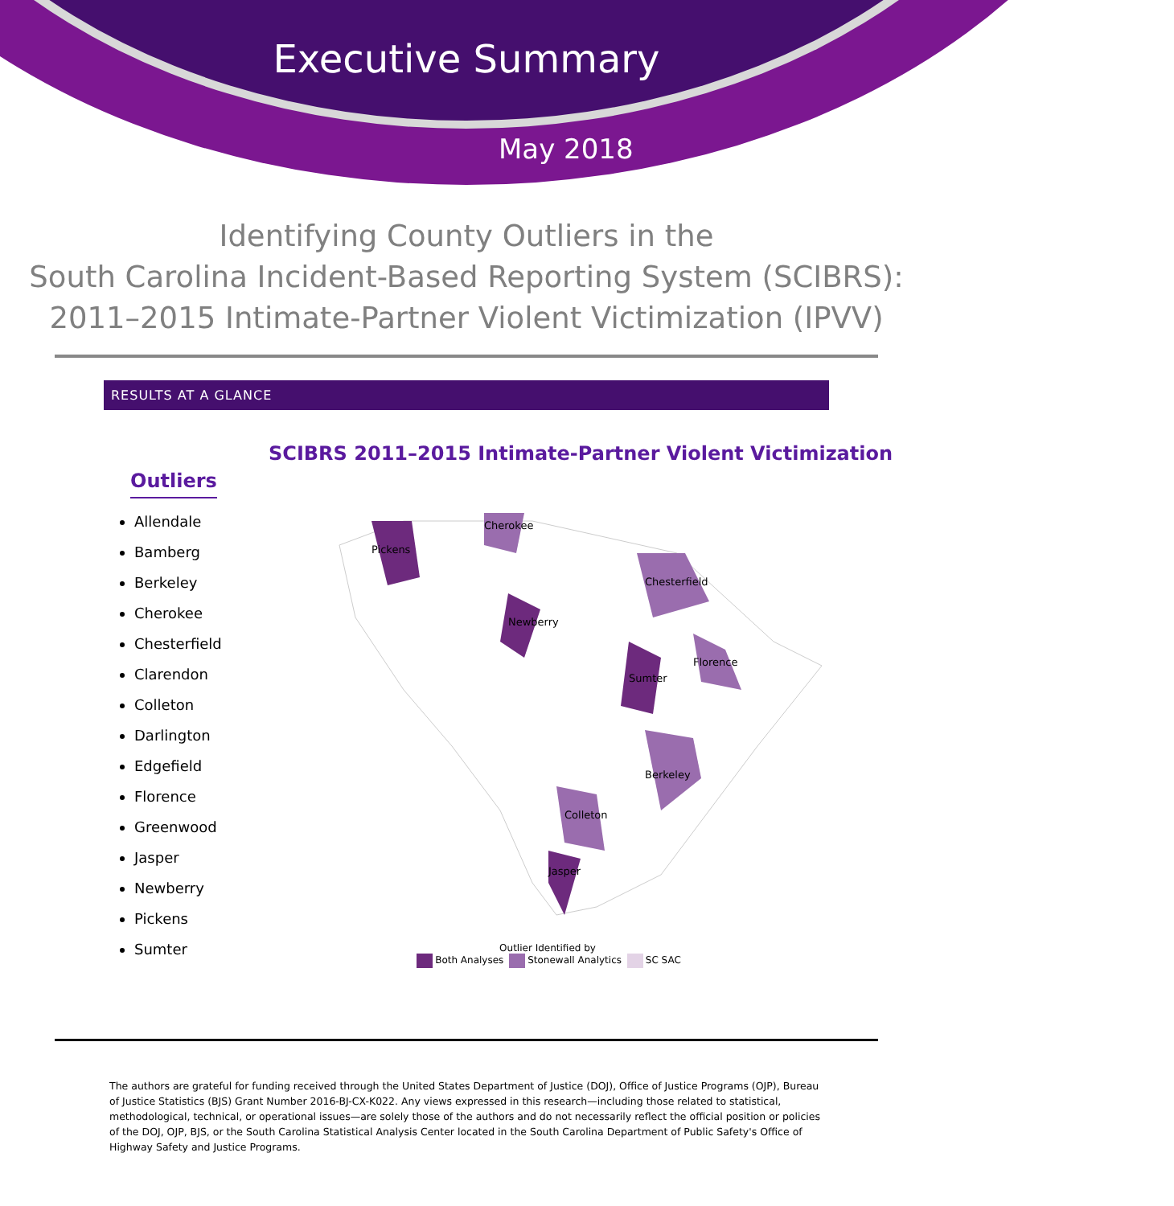Executive Summary
May 2018
Identifying County Outliers in the
South Carolina Incident-Based Reporting System (SCIBRS):
2011–2015 Intimate-Partner Violent Victimization (IPVV)
RESULTS AT A GLANCE
Outliers
Allendale
Bamberg
Berkeley
Cherokee
Chesterfield
Clarendon
Colleton
Darlington
Edgefield
Florence
Greenwood
Jasper
Newberry
Pickens
Sumter
SCIBRS 2011–2015 Intimate-Partner Violent Victimization
Pickens
Cherokee
Chesterfield
Newberry
Sumter
Florence
Berkeley
Colleton
Jasper
Outlier Identified by
Both Analyses Stonewall Analytics SC SAC
The authors are grateful for funding received through the United States Department of Justice (DOJ), Office of Justice Programs (OJP), Bureau of Justice Statistics (BJS) Grant Number 2016-BJ-CX-K022. Any views expressed in this research—including those related to statistical, methodological, technical, or operational issues—are solely those of the authors and do not necessarily reflect the official position or policies of the DOJ, OJP, BJS, or the South Carolina Statistical Analysis Center located in the South Carolina Department of Public Safety's Office of Highway Safety and Justice Programs.